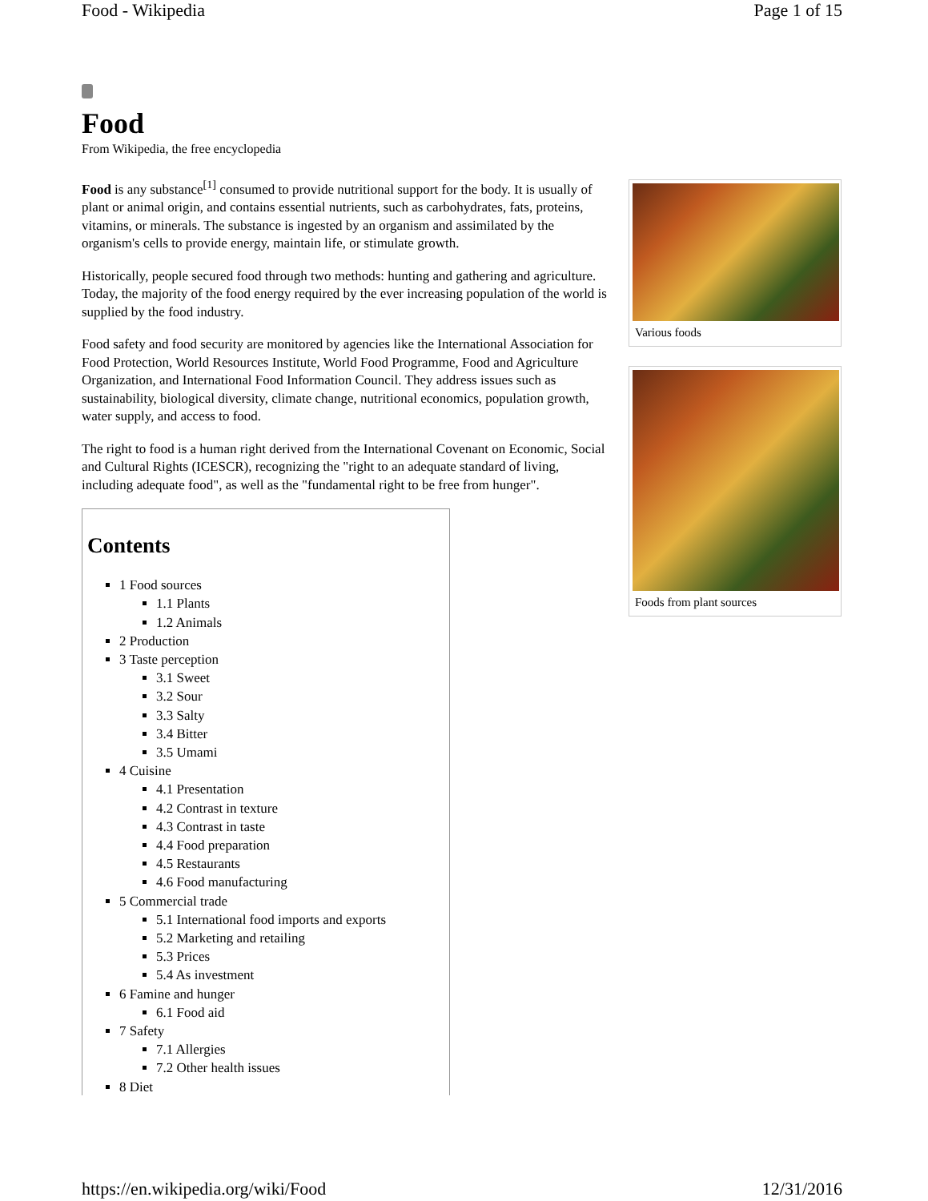Food - Wikipedia Page 1 of 15
Food
From Wikipedia, the free encyclopedia
Food is any substance<sup>[1]</sup> consumed to provide nutritional support for the body. It is usually of plant or animal origin, and contains essential nutrients, such as carbohydrates, fats, proteins, vitamins, or minerals. The substance is ingested by an organism and assimilated by the organism's cells to provide energy, maintain life, or stimulate growth.
Historically, people secured food through two methods: hunting and gathering and agriculture. Today, the majority of the food energy required by the ever increasing population of the world is supplied by the food industry.
Food safety and food security are monitored by agencies like the International Association for Food Protection, World Resources Institute, World Food Programme, Food and Agriculture Organization, and International Food Information Council. They address issues such as sustainability, biological diversity, climate change, nutritional economics, population growth, water supply, and access to food.
The right to food is a human right derived from the International Covenant on Economic, Social and Cultural Rights (ICESCR), recognizing the "right to an adequate standard of living, including adequate food", as well as the "fundamental right to be free from hunger".
Contents
1 Food sources
1.1 Plants
1.2 Animals
2 Production
3 Taste perception
3.1 Sweet
3.2 Sour
3.3 Salty
3.4 Bitter
3.5 Umami
4 Cuisine
4.1 Presentation
4.2 Contrast in texture
4.3 Contrast in taste
4.4 Food preparation
4.5 Restaurants
4.6 Food manufacturing
5 Commercial trade
5.1 International food imports and exports
5.2 Marketing and retailing
5.3 Prices
5.4 As investment
6 Famine and hunger
6.1 Food aid
7 Safety
7.1 Allergies
7.2 Other health issues
8 Diet
Various foods
Foods from plant sources
https://en.wikipedia.org/wiki/Food 12/31/2016